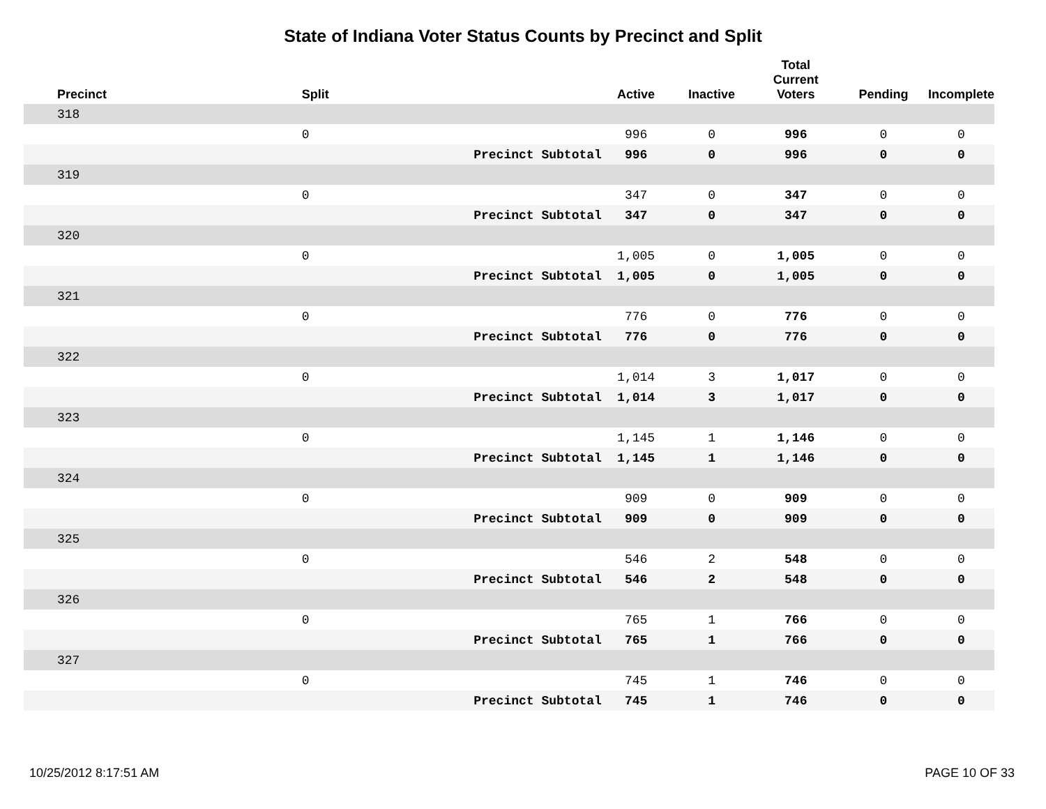State of Indiana Voter Status Counts by Precinct and Split
| Precinct | Split | | Active | Inactive | Total Current Voters | Pending | Incomplete |
| --- | --- | --- | --- | --- | --- | --- | --- |
| 318 | | | | | | | |
| | 0 | | 996 | 0 | 996 | 0 | 0 |
| | | Precinct Subtotal | 996 | 0 | 996 | 0 | 0 |
| 319 | | | | | | | |
| | 0 | | 347 | 0 | 347 | 0 | 0 |
| | | Precinct Subtotal | 347 | 0 | 347 | 0 | 0 |
| 320 | | | | | | | |
| | 0 | | 1,005 | 0 | 1,005 | 0 | 0 |
| | | Precinct Subtotal | 1,005 | 0 | 1,005 | 0 | 0 |
| 321 | | | | | | | |
| | 0 | | 776 | 0 | 776 | 0 | 0 |
| | | Precinct Subtotal | 776 | 0 | 776 | 0 | 0 |
| 322 | | | | | | | |
| | 0 | | 1,014 | 3 | 1,017 | 0 | 0 |
| | | Precinct Subtotal | 1,014 | 3 | 1,017 | 0 | 0 |
| 323 | | | | | | | |
| | 0 | | 1,145 | 1 | 1,146 | 0 | 0 |
| | | Precinct Subtotal | 1,145 | 1 | 1,146 | 0 | 0 |
| 324 | | | | | | | |
| | 0 | | 909 | 0 | 909 | 0 | 0 |
| | | Precinct Subtotal | 909 | 0 | 909 | 0 | 0 |
| 325 | | | | | | | |
| | 0 | | 546 | 2 | 548 | 0 | 0 |
| | | Precinct Subtotal | 546 | 2 | 548 | 0 | 0 |
| 326 | | | | | | | |
| | 0 | | 765 | 1 | 766 | 0 | 0 |
| | | Precinct Subtotal | 765 | 1 | 766 | 0 | 0 |
| 327 | | | | | | | |
| | 0 | | 745 | 1 | 746 | 0 | 0 |
| | | Precinct Subtotal | 745 | 1 | 746 | 0 | 0 |
10/25/2012 8:17:51 AM PAGE 10 OF 33